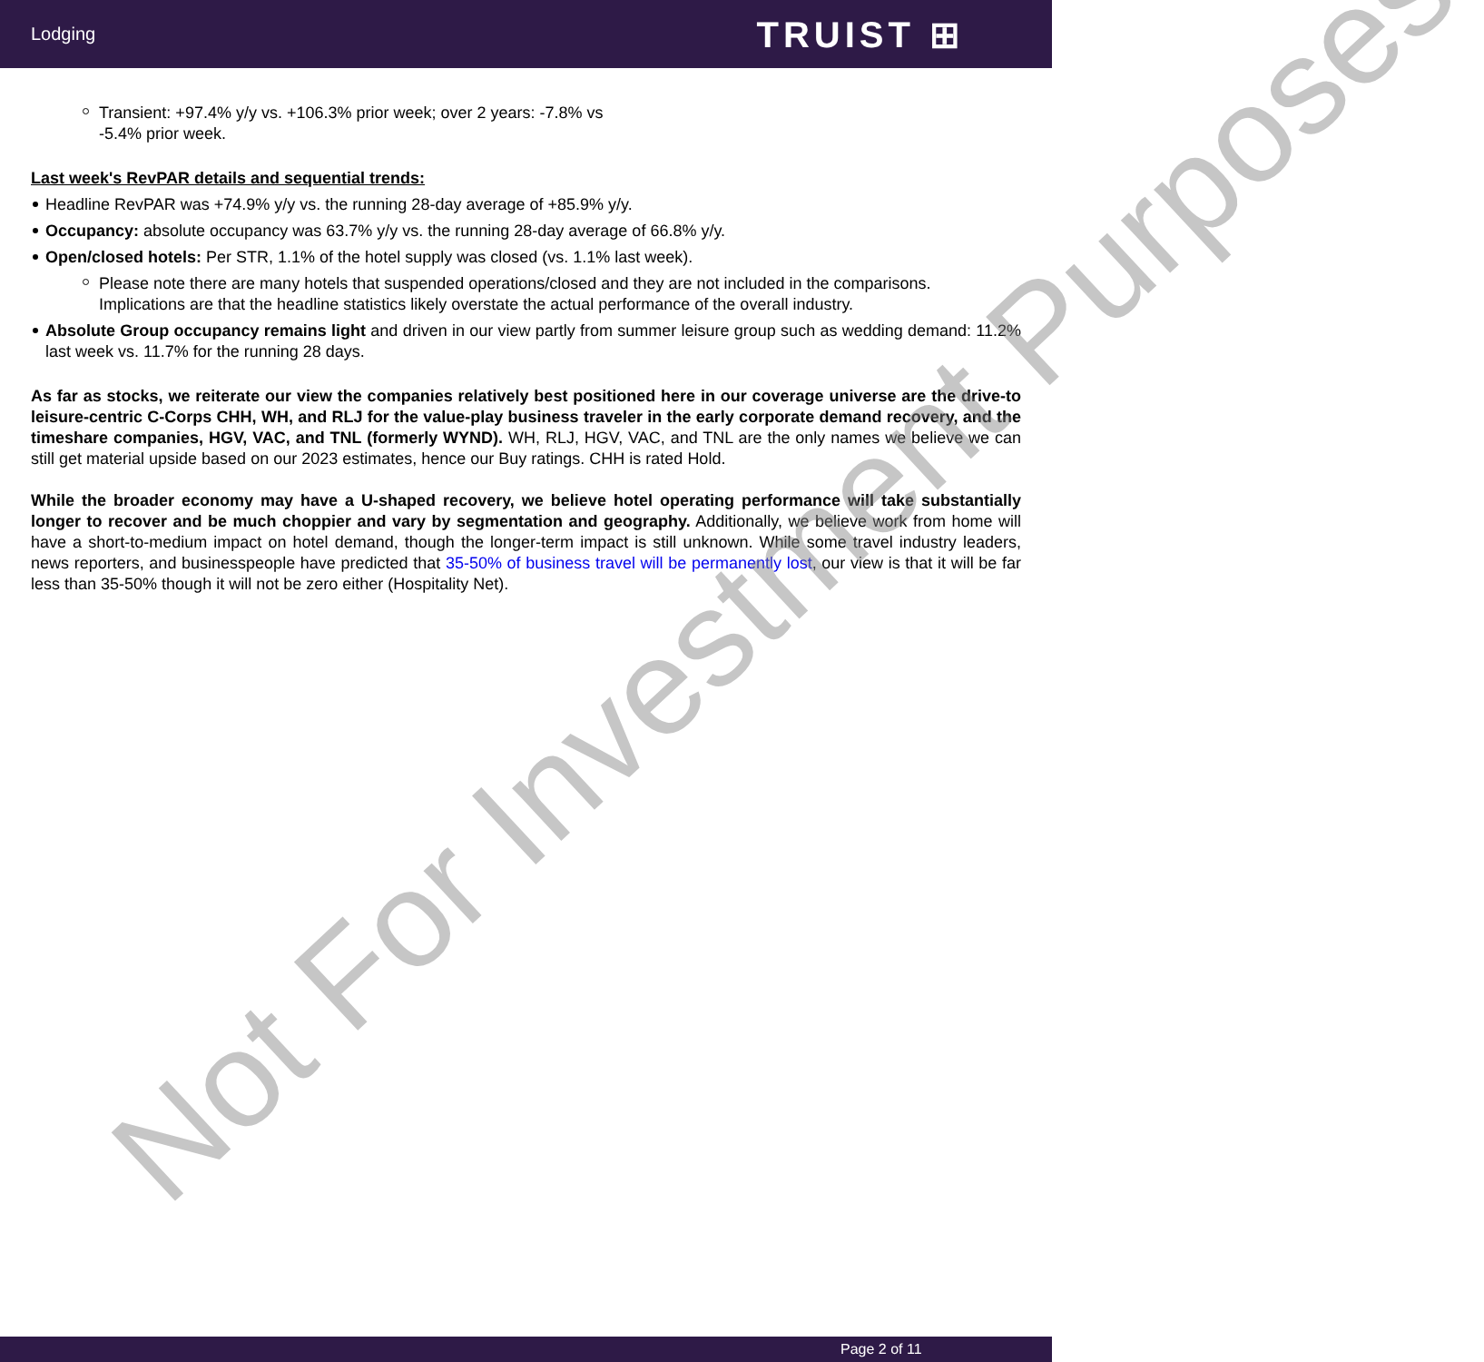Lodging TRUIST ⊞
Transient: +97.4% y/y vs. +106.3% prior week; over 2 years: -7.8% vs
-5.4% prior week.
Last week's RevPAR details and sequential trends:
Headline RevPAR was +74.9% y/y vs. the running 28-day average of +85.9% y/y.
Occupancy: absolute occupancy was 63.7% y/y vs. the running 28-day average of 66.8% y/y.
Open/closed hotels: Per STR, 1.1% of the hotel supply was closed (vs. 1.1% last week).
Please note there are many hotels that suspended operations/closed and they are not included in the comparisons. Implications are that the headline statistics likely overstate the actual performance of the overall industry.
Absolute Group occupancy remains light and driven in our view partly from summer leisure group such as wedding demand: 11.2% last week vs. 11.7% for the running 28 days.
As far as stocks, we reiterate our view the companies relatively best positioned here in our coverage universe are the drive-to leisure-centric C-Corps CHH, WH, and RLJ for the value-play business traveler in the early corporate demand recovery, and the timeshare companies, HGV, VAC, and TNL (formerly WYND). WH, RLJ, HGV, VAC, and TNL are the only names we believe we can still get material upside based on our 2023 estimates, hence our Buy ratings. CHH is rated Hold.
While the broader economy may have a U-shaped recovery, we believe hotel operating performance will take substantially longer to recover and be much choppier and vary by segmentation and geography. Additionally, we believe work from home will have a short-to-medium impact on hotel demand, though the longer-term impact is still unknown. While some travel industry leaders, news reporters, and businesspeople have predicted that 35-50% of business travel will be permanently lost, our view is that it will be far less than 35-50% though it will not be zero either (Hospitality Net).
Not For Investment Purposes
Page 2 of 11